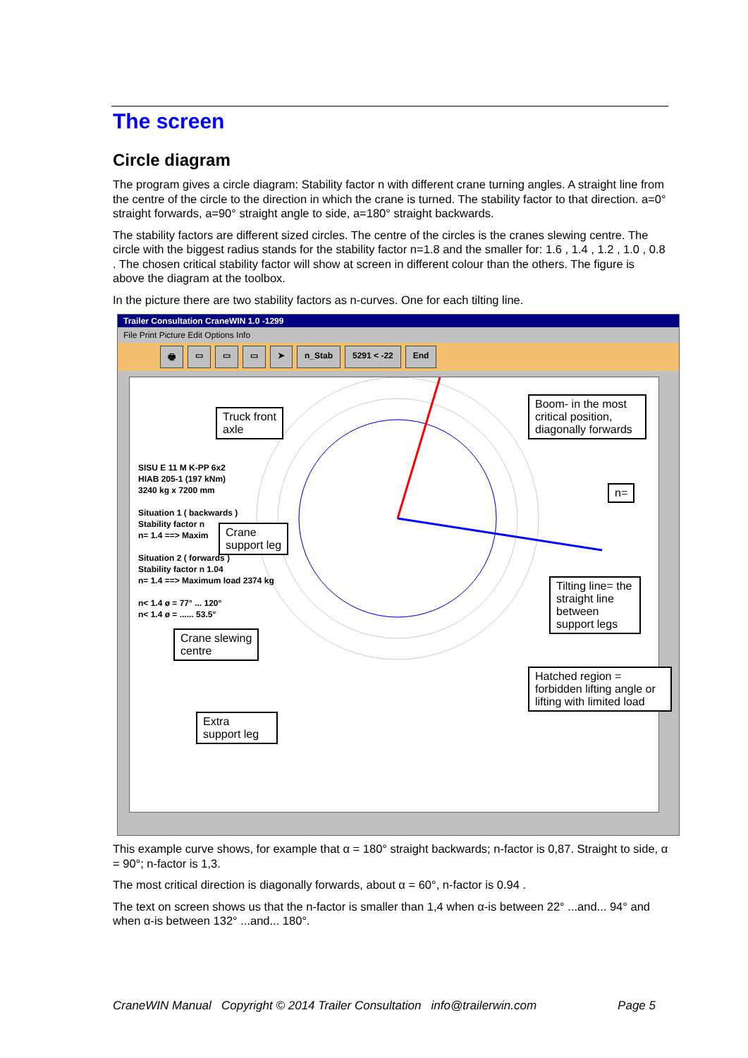The screen
Circle diagram
The program gives a circle diagram: Stability factor n with different crane turning angles. A straight line from the centre of the circle to the direction in which the crane is turned. The stability factor to that direction. a=0° straight forwards, a=90° straight angle to side, a=180° straight backwards.
The stability factors are different sized circles. The centre of the circles is the cranes slewing centre. The circle with the biggest radius stands for the stability factor n=1.8 and the smaller for: 1.6 , 1.4 , 1.2 , 1.0 , 0.8 . The chosen critical stability factor will show at screen in different colour than the others. The figure is above the diagram at the toolbox.
In the picture there are two stability factors as n-curves. One for each tilting line.
Trailer Consultation CraneWIN 1.0 -1299
File Print Picture Edit Options Info
🖶 ▭ ▭ ▭ ➤ n_Stab 5291 < -22 End
SISU E 11 M K-PP 6x2
HIAB 205-1 (197 kNm)
3240 kg x 7200 mm
Situation 1 ( backwards )
Stability factor n
n= 1.4 ==> Maxim
Situation 2 ( forwards )
Stability factor n 1.04
n= 1.4 ==> Maximum load 2374 kg
n< 1.4 ø = 77° ... 120°
n< 1.4 ø = ...... 53.5°
Truck front
axle
Boom- in the most critical position, diagonally forwards
n=
Crane
support leg
Tilting line= the straight line between support legs
Crane slewing
centre
Hatched region = forbidden lifting angle or lifting with limited load
Extra
support leg
This example curve shows, for example that α = 180° straight backwards; n-factor is 0,87. Straight to side, α = 90°; n-factor is 1,3.
The most critical direction is diagonally forwards, about α = 60°, n-factor is 0.94 .
The text on screen shows us that the n-factor is smaller than 1,4 when α-is between 22° ...and... 94° and when α-is between 132° ...and... 180°.
CraneWIN Manual Copyright © 2014 Trailer Consultation info@trailerwin.com Page 5